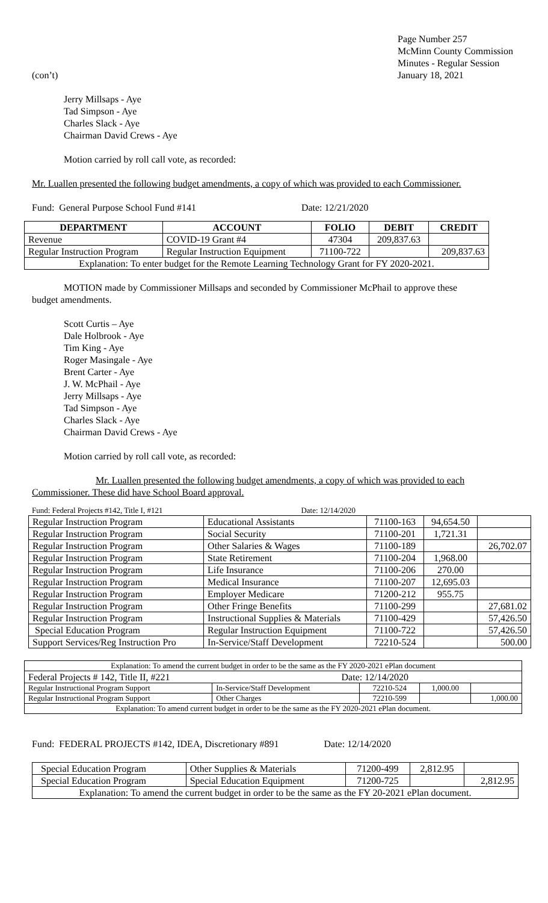(con’t)
Page Number 257
McMinn County Commission
Minutes - Regular Session
January 18, 2021
Jerry Millsaps - Aye
Tad Simpson - Aye
Charles Slack - Aye
Chairman David Crews - Aye
Motion carried by roll call vote, as recorded:
Mr. Luallen presented the following budget amendments, a copy of which was provided to each Commissioner.
Fund: General Purpose School Fund #141 Date: 12/21/2020
| DEPARTMENT | ACCOUNT | FOLIO | DEBIT | CREDIT |
| --- | --- | --- | --- | --- |
| Revenue | COVID-19 Grant #4 | 47304 | 209,837.63 | |
| Regular Instruction Program | Regular Instruction Equipment | 71100-722 | | 209,837.63 |
| Explanation: To enter budget for the Remote Learning Technology Grant for FY 2020-2021. | | | | |
MOTION made by Commissioner Millsaps and seconded by Commissioner McPhail to approve these
budget amendments.
Scott Curtis – Aye
Dale Holbrook - Aye
Tim King - Aye
Roger Masingale - Aye
Brent Carter - Aye
J. W. McPhail - Aye
Jerry Millsaps - Aye
Tad Simpson - Aye
Charles Slack - Aye
Chairman David Crews - Aye
Motion carried by roll call vote, as recorded:
Mr. Luallen presented the following budget amendments, a copy of which was provided to each
Commissioner. These did have School Board approval.
Fund: Federal Projects #142, Title I, #121 Date: 12/14/2020
| Regular Instruction Program | Educational Assistants | 71100-163 | 94,654.50 | |
| Regular Instruction Program | Social Security | 71100-201 | 1,721.31 | |
| Regular Instruction Program | Other Salaries & Wages | 71100-189 | | 26,702.07 |
| Regular Instruction Program | State Retirement | 71100-204 | 1,968.00 | |
| Regular Instruction Program | Life Insurance | 71100-206 | 270.00 | |
| Regular Instruction Program | Medical Insurance | 71100-207 | 12,695.03 | |
| Regular Instruction Program | Employer Medicare | 71200-212 | 955.75 | |
| Regular Instruction Program | Other Fringe Benefits | 71100-299 | | 27,681.02 |
| Regular Instruction Program | Instructional Supplies & Materials | 71100-429 | | 57,426.50 |
| Special Education Program | Regular Instruction Equipment | 71100-722 | | 57,426.50 |
| Support Services/Reg Instruction Pro | In-Service/Staff Development | 72210-524 | | 500.00 |
| Explanation: To amend the current budget in order to be the same as the FY 2020-2021 ePlan document | | | | |
| Federal Projects # 142, Title II, #221 Date: 12/14/2020 | | | | |
| Regular Instructional Program Support | In-Service/Staff Development | 72210-524 | 1,000.00 | |
| Regular Instructional Program Support | Other Charges | 72210-599 | | 1,000.00 |
| Explanation: To amend current budget in order to be the same as the FY 2020-2021 ePlan document. | | | | |
Fund: FEDERAL PROJECTS #142, IDEA, Discretionary #891 Date: 12/14/2020
| Special Education Program | Other Supplies & Materials | 71200-499 | 2,812.95 | |
| Special Education Program | Special Education Equipment | 71200-725 | | 2,812.95 |
| Explanation: To amend the current budget in order to be the same as the FY 20-2021 ePlan document. | | | | |